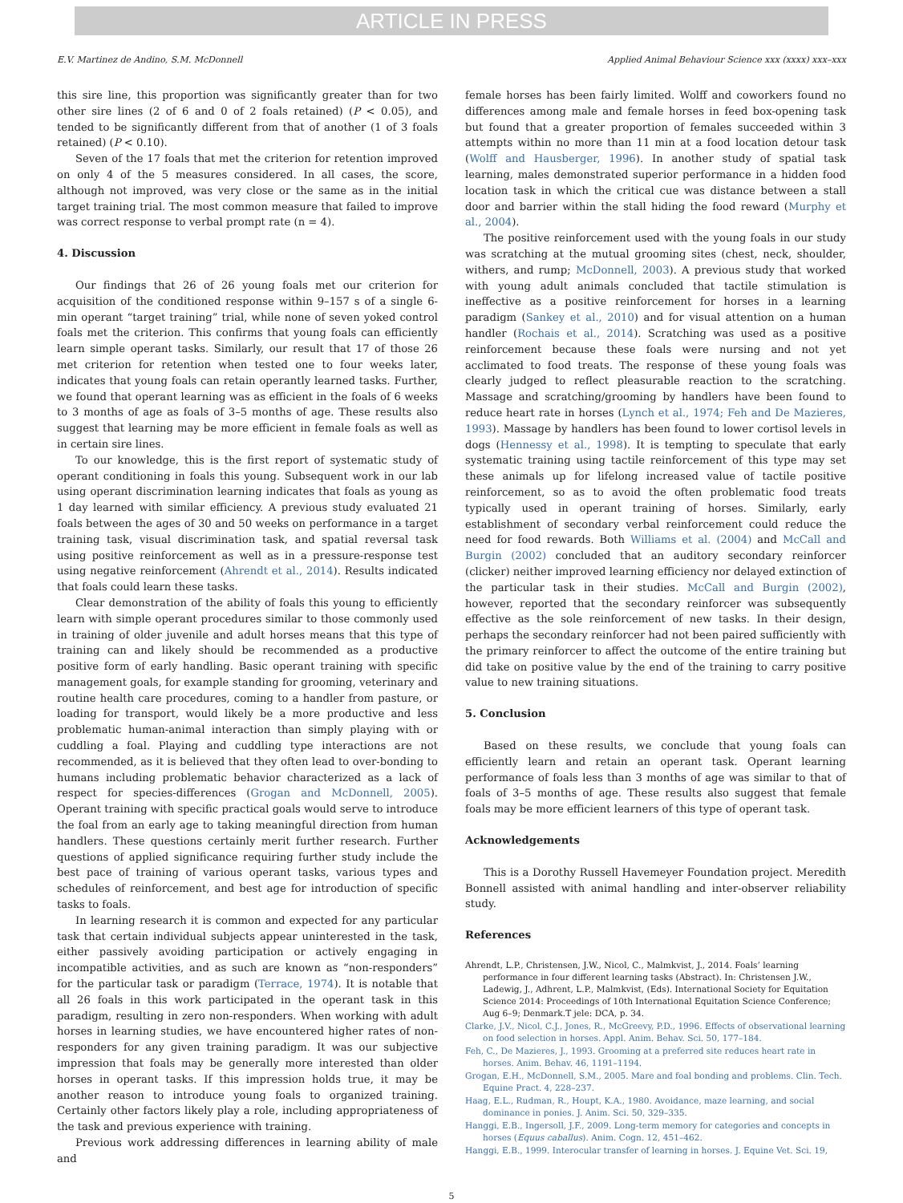ARTICLE IN PRESS
E.V. Martinez de Andino, S.M. McDonnell Applied Animal Behaviour Science xxx (xxxx) xxx–xxx
this sire line, this proportion was significantly greater than for two other sire lines (2 of 6 and 0 of 2 foals retained) (P < 0.05), and tended to be significantly different from that of another (1 of 3 foals retained) (P < 0.10).
Seven of the 17 foals that met the criterion for retention improved on only 4 of the 5 measures considered. In all cases, the score, although not improved, was very close or the same as in the initial target training trial. The most common measure that failed to improve was correct response to verbal prompt rate (n = 4).
4. Discussion
Our findings that 26 of 26 young foals met our criterion for acquisition of the conditioned response within 9–157 s of a single 6-min operant “target training” trial, while none of seven yoked control foals met the criterion. This confirms that young foals can efficiently learn simple operant tasks. Similarly, our result that 17 of those 26 met criterion for retention when tested one to four weeks later, indicates that young foals can retain operantly learned tasks. Further, we found that operant learning was as efficient in the foals of 6 weeks to 3 months of age as foals of 3–5 months of age. These results also suggest that learning may be more efficient in female foals as well as in certain sire lines.
To our knowledge, this is the first report of systematic study of operant conditioning in foals this young. Subsequent work in our lab using operant discrimination learning indicates that foals as young as 1 day learned with similar efficiency. A previous study evaluated 21 foals between the ages of 30 and 50 weeks on performance in a target training task, visual discrimination task, and spatial reversal task using positive reinforcement as well as in a pressure-response test using negative reinforcement (Ahrendt et al., 2014). Results indicated that foals could learn these tasks.
Clear demonstration of the ability of foals this young to efficiently learn with simple operant procedures similar to those commonly used in training of older juvenile and adult horses means that this type of training can and likely should be recommended as a productive positive form of early handling. Basic operant training with specific management goals, for example standing for grooming, veterinary and routine health care procedures, coming to a handler from pasture, or loading for transport, would likely be a more productive and less problematic human-animal interaction than simply playing with or cuddling a foal. Playing and cuddling type interactions are not recommended, as it is believed that they often lead to over-bonding to humans including problematic behavior characterized as a lack of respect for species-differences (Grogan and McDonnell, 2005). Operant training with specific practical goals would serve to introduce the foal from an early age to taking meaningful direction from human handlers. These questions certainly merit further research. Further questions of applied significance requiring further study include the best pace of training of various operant tasks, various types and schedules of reinforcement, and best age for introduction of specific tasks to foals.
In learning research it is common and expected for any particular task that certain individual subjects appear uninterested in the task, either passively avoiding participation or actively engaging in incompatible activities, and as such are known as “non-responders” for the particular task or paradigm (Terrace, 1974). It is notable that all 26 foals in this work participated in the operant task in this paradigm, resulting in zero non-responders. When working with adult horses in learning studies, we have encountered higher rates of non-responders for any given training paradigm. It was our subjective impression that foals may be generally more interested than older horses in operant tasks. If this impression holds true, it may be another reason to introduce young foals to organized training. Certainly other factors likely play a role, including appropriateness of the task and previous experience with training.
Previous work addressing differences in learning ability of male and
female horses has been fairly limited. Wolff and coworkers found no differences among male and female horses in feed box-opening task but found that a greater proportion of females succeeded within 3 attempts within no more than 11 min at a food location detour task (Wolff and Hausberger, 1996). In another study of spatial task learning, males demonstrated superior performance in a hidden food location task in which the critical cue was distance between a stall door and barrier within the stall hiding the food reward (Murphy et al., 2004).
The positive reinforcement used with the young foals in our study was scratching at the mutual grooming sites (chest, neck, shoulder, withers, and rump; McDonnell, 2003). A previous study that worked with young adult animals concluded that tactile stimulation is ineffective as a positive reinforcement for horses in a learning paradigm (Sankey et al., 2010) and for visual attention on a human handler (Rochais et al., 2014). Scratching was used as a positive reinforcement because these foals were nursing and not yet acclimated to food treats. The response of these young foals was clearly judged to reflect pleasurable reaction to the scratching. Massage and scratching/grooming by handlers have been found to reduce heart rate in horses (Lynch et al., 1974; Feh and De Mazieres, 1993). Massage by handlers has been found to lower cortisol levels in dogs (Hennessy et al., 1998). It is tempting to speculate that early systematic training using tactile reinforcement of this type may set these animals up for lifelong increased value of tactile positive reinforcement, so as to avoid the often problematic food treats typically used in operant training of horses. Similarly, early establishment of secondary verbal reinforcement could reduce the need for food rewards. Both Williams et al. (2004) and McCall and Burgin (2002) concluded that an auditory secondary reinforcer (clicker) neither improved learning efficiency nor delayed extinction of the particular task in their studies. McCall and Burgin (2002), however, reported that the secondary reinforcer was subsequently effective as the sole reinforcement of new tasks. In their design, perhaps the secondary reinforcer had not been paired sufficiently with the primary reinforcer to affect the outcome of the entire training but did take on positive value by the end of the training to carry positive value to new training situations.
5. Conclusion
Based on these results, we conclude that young foals can efficiently learn and retain an operant task. Operant learning performance of foals less than 3 months of age was similar to that of foals of 3–5 months of age. These results also suggest that female foals may be more efficient learners of this type of operant task.
Acknowledgements
This is a Dorothy Russell Havemeyer Foundation project. Meredith Bonnell assisted with animal handling and inter-observer reliability study.
References
Ahrendt, L.P., Christensen, J.W., Nicol, C., Malmkvist, J., 2014. Foals’ learning performance in four different learning tasks (Abstract). In: Christensen J.W., Ladewig, J., Adhrent, L.P., Malmkvist, (Eds). International Society for Equitation Science 2014: Proceedings of 10th International Equitation Science Conference; Aug 6–9; Denmark.T jele: DCA, p. 34.
Clarke, J.V., Nicol, C.J., Jones, R., McGreevy, P.D., 1996. Effects of observational learning on food selection in horses. Appl. Anim. Behav. Sci. 50, 177–184.
Feh, C., De Mazieres, J., 1993. Grooming at a preferred site reduces heart rate in horses. Anim. Behav. 46, 1191–1194.
Grogan, E.H., McDonnell, S.M., 2005. Mare and foal bonding and problems. Clin. Tech. Equine Pract. 4, 228–237.
Haag, E.L., Rudman, R., Houpt, K.A., 1980. Avoidance, maze learning, and social dominance in ponies. J. Anim. Sci. 50, 329–335.
Hanggi, E.B., Ingersoll, J.F., 2009. Long-term memory for categories and concepts in horses (Equus caballus). Anim. Cogn. 12, 451–462.
Hanggi, E.B., 1999. Interocular transfer of learning in horses. J. Equine Vet. Sci. 19,
5